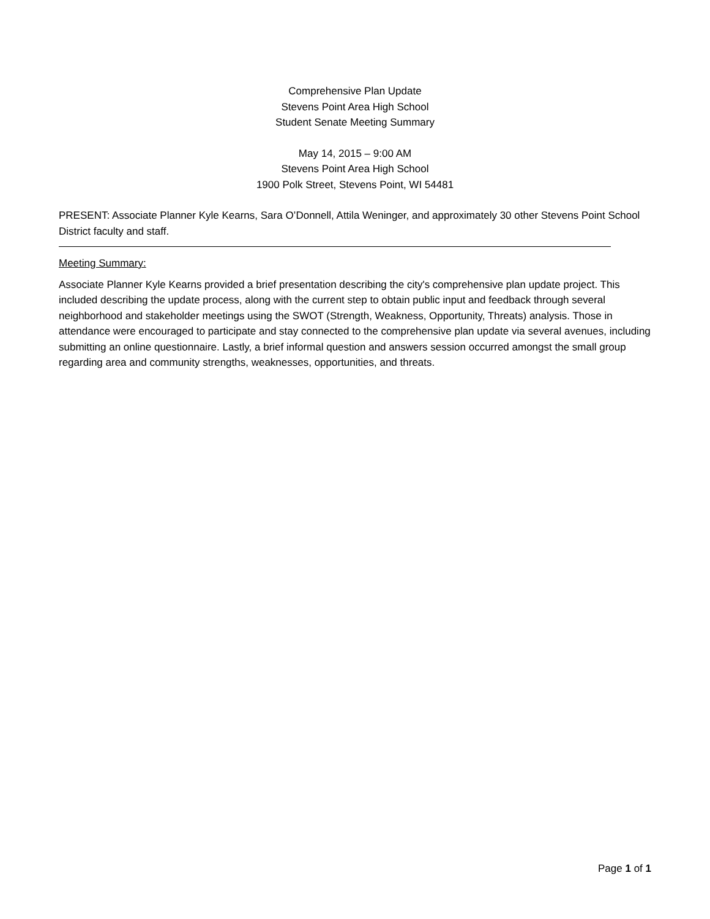Comprehensive Plan Update
Stevens Point Area High School
Student Senate Meeting Summary
May 14, 2015 – 9:00 AM
Stevens Point Area High School
1900 Polk Street, Stevens Point, WI 54481
PRESENT: Associate Planner Kyle Kearns, Sara O’Donnell, Attila Weninger, and approximately 30 other Stevens Point School District faculty and staff.
Meeting Summary:
Associate Planner Kyle Kearns provided a brief presentation describing the city's comprehensive plan update project. This included describing the update process, along with the current step to obtain public input and feedback through several neighborhood and stakeholder meetings using the SWOT (Strength, Weakness, Opportunity, Threats) analysis. Those in attendance were encouraged to participate and stay connected to the comprehensive plan update via several avenues, including submitting an online questionnaire. Lastly, a brief informal question and answers session occurred amongst the small group regarding area and community strengths, weaknesses, opportunities, and threats.
Page 1 of 1